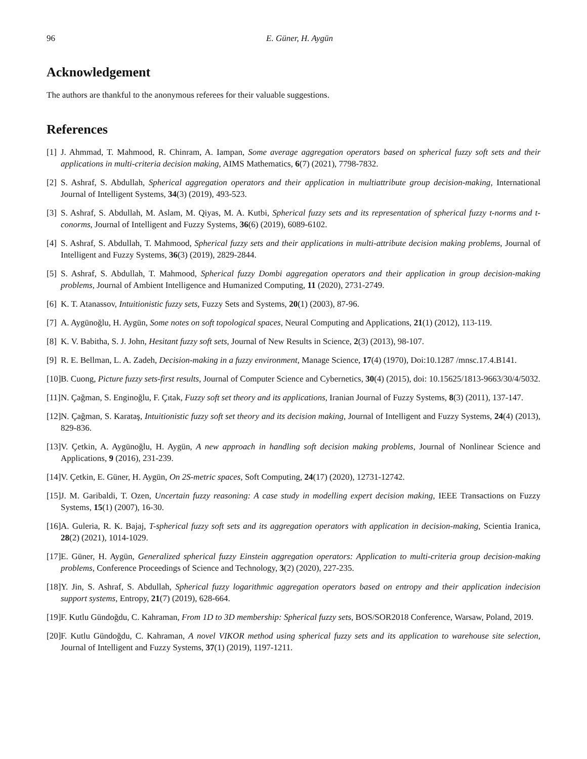96 E. Güner, H. Aygün
Acknowledgement
The authors are thankful to the anonymous referees for their valuable suggestions.
References
[1] J. Ahmmad, T. Mahmood, R. Chinram, A. Iampan, Some average aggregation operators based on spherical fuzzy soft sets and their applications in multi-criteria decision making, AIMS Mathematics, 6(7) (2021), 7798-7832.
[2] S. Ashraf, S. Abdullah, Spherical aggregation operators and their application in multiattribute group decision-making, International Journal of Intelligent Systems, 34(3) (2019), 493-523.
[3] S. Ashraf, S. Abdullah, M. Aslam, M. Qiyas, M. A. Kutbi, Spherical fuzzy sets and its representation of spherical fuzzy t-norms and t-conorms, Journal of Intelligent and Fuzzy Systems, 36(6) (2019), 6089-6102.
[4] S. Ashraf, S. Abdullah, T. Mahmood, Spherical fuzzy sets and their applications in multi-attribute decision making problems, Journal of Intelligent and Fuzzy Systems, 36(3) (2019), 2829-2844.
[5] S. Ashraf, S. Abdullah, T. Mahmood, Spherical fuzzy Dombi aggregation operators and their application in group decision-making problems, Journal of Ambient Intelligence and Humanized Computing, 11 (2020), 2731-2749.
[6] K. T. Atanassov, Intuitionistic fuzzy sets, Fuzzy Sets and Systems, 20(1) (2003), 87-96.
[7] A. Aygünoğlu, H. Aygün, Some notes on soft topological spaces, Neural Computing and Applications, 21(1) (2012), 113-119.
[8] K. V. Babitha, S. J. John, Hesitant fuzzy soft sets, Journal of New Results in Science, 2(3) (2013), 98-107.
[9] R. E. Bellman, L. A. Zadeh, Decision-making in a fuzzy environment, Manage Science, 17(4) (1970), Doi:10.1287 /mnsc.17.4.B141.
[10] B. Cuong, Picture fuzzy sets-first results, Journal of Computer Science and Cybernetics, 30(4) (2015), doi: 10.15625/1813-9663/30/4/5032.
[11] N. Çağman, S. Enginoğlu, F. Çıtak, Fuzzy soft set theory and its applications, Iranian Journal of Fuzzy Systems, 8(3) (2011), 137-147.
[12] N. Çağman, S. Karataş, Intuitionistic fuzzy soft set theory and its decision making, Journal of Intelligent and Fuzzy Systems, 24(4) (2013), 829-836.
[13] V. Çetkin, A. Aygünoğlu, H. Aygün, A new approach in handling soft decision making problems, Journal of Nonlinear Science and Applications, 9 (2016), 231-239.
[14] V. Çetkin, E. Güner, H. Aygün, On 2S-metric spaces, Soft Computing, 24(17) (2020), 12731-12742.
[15] J. M. Garibaldi, T. Ozen, Uncertain fuzzy reasoning: A case study in modelling expert decision making, IEEE Transactions on Fuzzy Systems, 15(1) (2007), 16-30.
[16] A. Guleria, R. K. Bajaj, T-spherical fuzzy soft sets and its aggregation operators with application in decision-making, Scientia Iranica, 28(2) (2021), 1014-1029.
[17] E. Güner, H. Aygün, Generalized spherical fuzzy Einstein aggregation operators: Application to multi-criteria group decision-making problems, Conference Proceedings of Science and Technology, 3(2) (2020), 227-235.
[18] Y. Jin, S. Ashraf, S. Abdullah, Spherical fuzzy logarithmic aggregation operators based on entropy and their application indecision support systems, Entropy, 21(7) (2019), 628-664.
[19] F. Kutlu Gündoğdu, C. Kahraman, From 1D to 3D membership: Spherical fuzzy sets, BOS/SOR2018 Conference, Warsaw, Poland, 2019.
[20] F. Kutlu Gündoğdu, C. Kahraman, A novel VIKOR method using spherical fuzzy sets and its application to warehouse site selection, Journal of Intelligent and Fuzzy Systems, 37(1) (2019), 1197-1211.